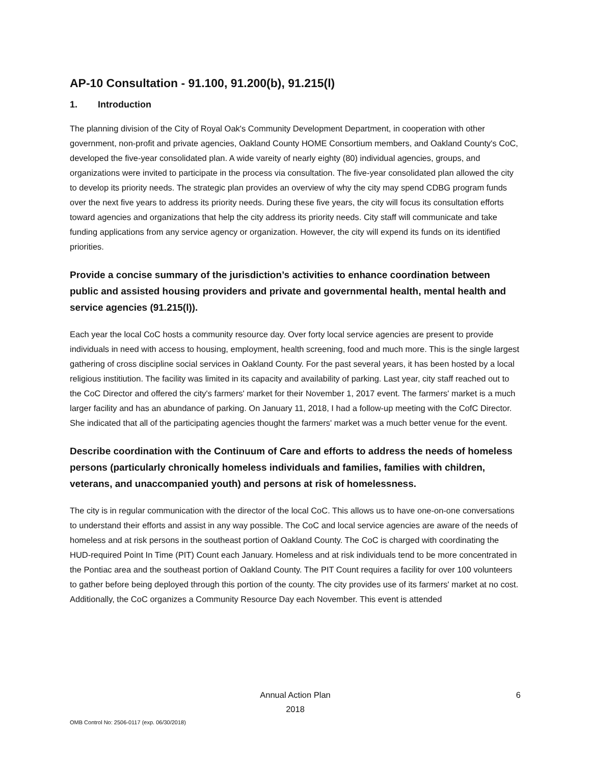AP-10 Consultation - 91.100, 91.200(b), 91.215(l)
1. Introduction
The planning division of the City of Royal Oak's Community Development Department, in cooperation with other government, non-profit and private agencies, Oakland County HOME Consortium members, and Oakland County's CoC, developed the five-year consolidated plan. A wide vareity of nearly eighty (80) individual agencies, groups, and organizations were invited to participate in the process via consultation. The five-year consolidated plan allowed the city to develop its priority needs. The strategic plan provides an overview of why the city may spend CDBG program funds over the next five years to address its priority needs. During these five years, the city will focus its consultation efforts toward agencies and organizations that help the city address its priority needs. City staff will communicate and take funding applications from any service agency or organization. However, the city will expend its funds on its identified priorities.
Provide a concise summary of the jurisdiction’s activities to enhance coordination between public and assisted housing providers and private and governmental health, mental health and service agencies (91.215(l)).
Each year the local CoC hosts a community resource day. Over forty local service agencies are present to provide individuals in need with access to housing, employment, health screening, food and much more. This is the single largest gathering of cross discipline social services in Oakland County. For the past several years, it has been hosted by a local religious institiution. The facility was limited in its capacity and availability of parking. Last year, city staff reached out to the CoC Director and offered the city's farmers' market for their November 1, 2017 event. The farmers' market is a much larger facility and has an abundance of parking. On January 11, 2018, I had a follow-up meeting with the CofC Director. She indicated that all of the participating agencies thought the farmers' market was a much better venue for the event.
Describe coordination with the Continuum of Care and efforts to address the needs of homeless persons (particularly chronically homeless individuals and families, families with children, veterans, and unaccompanied youth) and persons at risk of homelessness.
The city is in regular communication with the director of the local CoC. This allows us to have one-on-one conversations to understand their efforts and assist in any way possible. The CoC and local service agencies are aware of the needs of homeless and at risk persons in the southeast portion of Oakland County. The CoC is charged with coordinating the HUD-required Point In Time (PIT) Count each January. Homeless and at risk individuals tend to be more concentrated in the Pontiac area and the southeast portion of Oakland County. The PIT Count requires a facility for over 100 volunteers to gather before being deployed through this portion of the county. The city provides use of its farmers' market at no cost. Additionally, the CoC organizes a Community Resource Day each November. This event is attended
Annual Action Plan
2018
6
OMB Control No: 2506-0117 (exp. 06/30/2018)